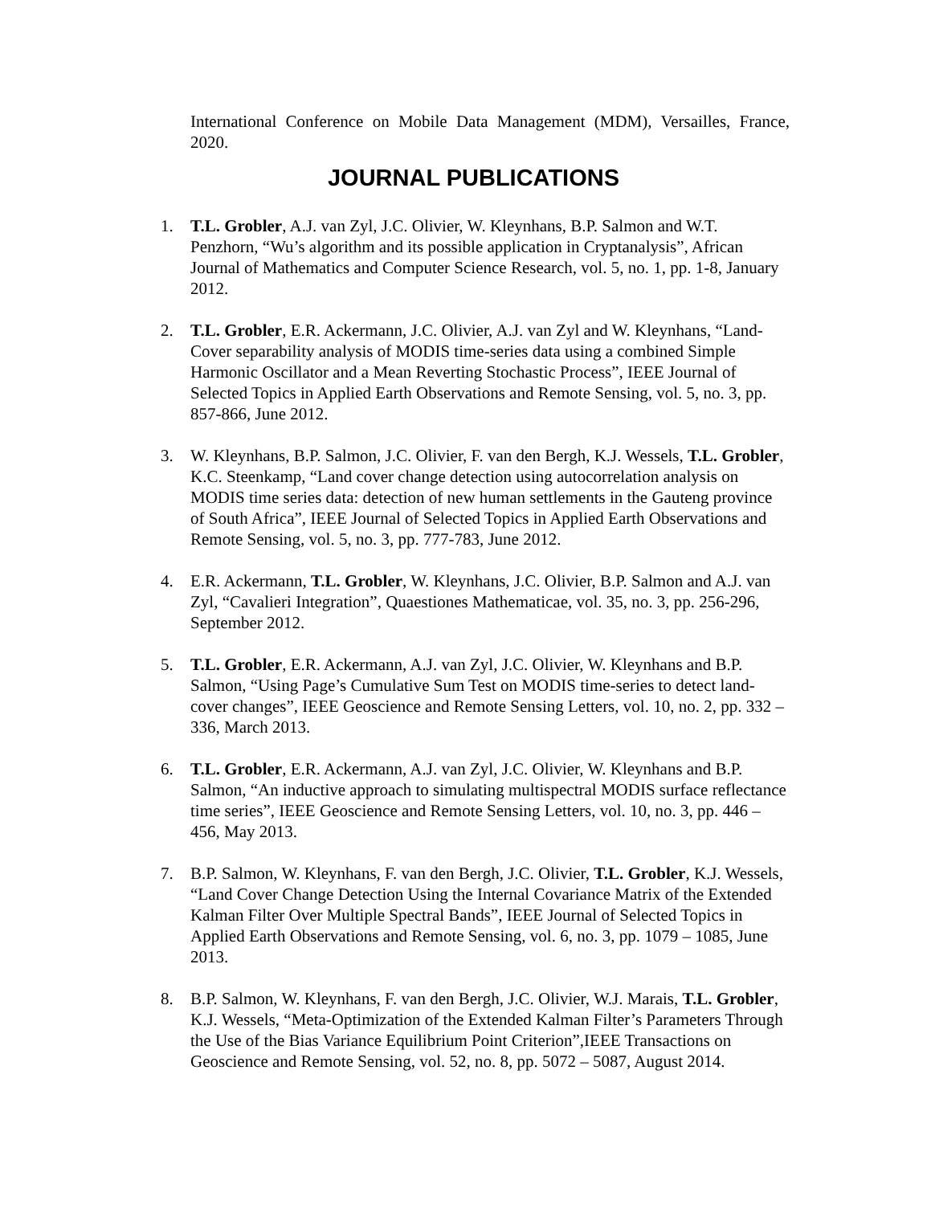International Conference on Mobile Data Management (MDM), Versailles, France, 2020.
JOURNAL PUBLICATIONS
1. T.L. Grobler, A.J. van Zyl, J.C. Olivier, W. Kleynhans, B.P. Salmon and W.T. Penzhorn, “Wu’s algorithm and its possible application in Cryptanalysis”, African Journal of Mathematics and Computer Science Research, vol. 5, no. 1, pp. 1-8, January 2012.
2. T.L. Grobler, E.R. Ackermann, J.C. Olivier, A.J. van Zyl and W. Kleynhans, “Land-Cover separability analysis of MODIS time-series data using a combined Simple Harmonic Oscillator and a Mean Reverting Stochastic Process”, IEEE Journal of Selected Topics in Applied Earth Observations and Remote Sensing, vol. 5, no. 3, pp. 857-866, June 2012.
3. W. Kleynhans, B.P. Salmon, J.C. Olivier, F. van den Bergh, K.J. Wessels, T.L. Grobler, K.C. Steenkamp, “Land cover change detection using autocorrelation analysis on MODIS time series data: detection of new human settlements in the Gauteng province of South Africa”, IEEE Journal of Selected Topics in Applied Earth Observations and Remote Sensing, vol. 5, no. 3, pp. 777-783, June 2012.
4. E.R. Ackermann, T.L. Grobler, W. Kleynhans, J.C. Olivier, B.P. Salmon and A.J. van Zyl, “Cavalieri Integration”, Quaestiones Mathematicae, vol. 35, no. 3, pp. 256-296, September 2012.
5. T.L. Grobler, E.R. Ackermann, A.J. van Zyl, J.C. Olivier, W. Kleynhans and B.P. Salmon, “Using Page’s Cumulative Sum Test on MODIS time-series to detect land-cover changes”, IEEE Geoscience and Remote Sensing Letters, vol. 10, no. 2, pp. 332 – 336, March 2013.
6. T.L. Grobler, E.R. Ackermann, A.J. van Zyl, J.C. Olivier, W. Kleynhans and B.P. Salmon, “An inductive approach to simulating multispectral MODIS surface reflectance time series”, IEEE Geoscience and Remote Sensing Letters, vol. 10, no. 3, pp. 446 – 456, May 2013.
7. B.P. Salmon, W. Kleynhans, F. van den Bergh, J.C. Olivier, T.L. Grobler, K.J. Wessels, “Land Cover Change Detection Using the Internal Covariance Matrix of the Extended Kalman Filter Over Multiple Spectral Bands”, IEEE Journal of Selected Topics in Applied Earth Observations and Remote Sensing, vol. 6, no. 3, pp. 1079 – 1085, June 2013.
8. B.P. Salmon, W. Kleynhans, F. van den Bergh, J.C. Olivier, W.J. Marais, T.L. Grobler, K.J. Wessels, “Meta-Optimization of the Extended Kalman Filter’s Parameters Through the Use of the Bias Variance Equilibrium Point Criterion”,IEEE Transactions on Geoscience and Remote Sensing, vol. 52, no. 8, pp. 5072 – 5087, August 2014.